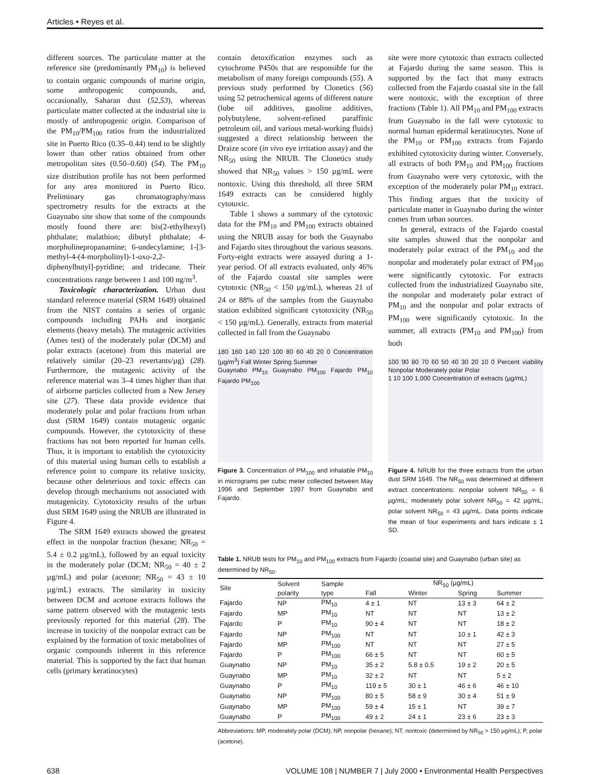Articles • Reyes et al.
different sources. The particulate matter at the reference site (predominantly PM<sub>10</sub>) is believed to contain organic compounds of marine origin, some anthropogenic compounds, and, occasionally, Saharan dust (52,53), whereas particulate matter collected at the industrial site is mostly of anthropogenic origin. Comparison of the PM<sub>10</sub>/PM<sub>100</sub> ratios from the industrialized site in Puerto Rico (0.35–0.44) tend to be slightly lower than other ratios obtained from other metropolitan sites (0.50–0.60) (54). The PM<sub>10</sub> size distribution profile has not been performed for any area monitored in Puerto Rico. Preliminary gas chromatography/mass spectrometry results for the extracts at the Guaynabo site show that some of the compounds mostly found there are: bis(2-ethylhexyl) phthalate; malathion; dibutyl phthalate; 4-morpholinepropanamine; 6-undecylamine; 1-[3-methyl-4-(4-morpholinyl)-1-oxo-2,2-diphenylbutyl]-pyridine; and tridecane. Their concentrations range between 1 and 100 ng/m<sup>3</sup>.
Toxicologic characterization. Urban dust standard reference material (SRM 1649) obtained from the NIST contains a series of organic compounds including PAHs and inorganic elements (heavy metals). The mutagenic activities (Ames test) of the moderately polar (DCM) and polar extracts (acetone) from this material are relatively similar (20–23 revertants/µg) (28). Furthermore, the mutagenic activity of the reference material was 3–4 times higher than that of airborne particles collected from a New Jersey site (27). These data provide evidence that moderately polar and polar fractions from urban dust (SRM 1649) contain mutagenic organic compounds. However, the cytotoxicity of these fractions has not been reported for human cells. Thus, it is important to establish the cytotoxicity of this material using human cells to establish a reference point to compare its relative toxicity, because other deleterious and toxic effects can develop through mechanisms not associated with mutagenicity. Cytotoxicity results of the urban dust SRM 1649 using the NRUB are illustrated in Figure 4.
The SRM 1649 extracts showed the greatest effect in the nonpolar fraction (hexane; NR<sub>50</sub> = 5.4 ± 0.2 µg/mL), followed by an equal toxicity in the moderately polar (DCM; NR<sub>50</sub> = 40 ± 2 µg/mL) and polar (acetone; NR<sub>50</sub> = 43 ± 10 µg/mL) extracts. The similarity in toxicity between DCM and acetone extracts follows the same pattern observed with the mutagenic tests previously reported for this material (28). The increase in toxicity of the nonpolar extract can be explained by the formation of toxic metabolites of organic compounds inherent in this reference material. This is supported by the fact that human cells (primary keratinocytes)
contain detoxification enzymes such as cytochrome P450s that are responsible for the metabolism of many foreign compounds (55). A previous study performed by Clonetics (56) using 52 petrochemical agents of different nature (lube oil additives, gasoline additives, polybutylene, solvent-refined paraffinic petroleum oil, and various metal-working fluids) suggested a direct relationship between the Draize score (in vivo eye irritation assay) and the NR<sub>50</sub> using the NRUB. The Clonetics study showed that NR<sub>50</sub> values > 150 µg/mL were nontoxic. Using this threshold, all three SRM 1649 extracts can be considered highly cytotoxic.
Table 1 shows a summary of the cytotoxic data for the PM<sub>10</sub> and PM<sub>100</sub> extracts obtained using the NRUB assay for both the Guaynabo and Fajardo sites throughout the various seasons. Forty-eight extracts were assayed during a 1-year period. Of all extracts evaluated, only 46% of the Fajardo coastal site samples were cytotoxic (NR<sub>50</sub> < 150 µg/mL), whereas 21 of 24 or 88% of the samples from the Guaynabo station exhibited significant cytotoxicity (NR<sub>50</sub> < 150 µg/mL). Generally, extracts from material collected in fall from the Guaynabo
180 160 140 120 100 80 60 40 20 0 Concentration (µg/m<sup>3</sup>) Fall Winter Spring Summer
Guaynabo PM<sub>10</sub> Guaynabo PM<sub>100</sub> Fajardo PM<sub>10</sub> Fajardo PM<sub>100</sub>
Figure 3. Concentration of PM<sub>100</sub> and inhalable PM<sub>10</sub> in micrograms per cubic meter collected between May 1996 and September 1997 from Guaynabo and Fajardo.
site were more cytotoxic than extracts collected at Fajardo during the same season. This is supported by the fact that many extracts collected from the Fajardo coastal site in the fall were nontoxic, with the exception of three fractions (Table 1). All PM<sub>10</sub> and PM<sub>100</sub> extracts from Guaynabo in the fall were cytotoxic to normal human epidermal keratinocytes. None of the PM<sub>10</sub> or PM<sub>100</sub> extracts from Fajardo exhibited cytotoxicity during winter. Conversely, all extracts of both PM<sub>10</sub> and PM<sub>100</sub> fractions from Guaynabo were very cytotoxic, with the exception of the moderately polar PM<sub>10</sub> extract. This finding argues that the toxicity of particulate matter in Guaynabo during the winter comes from urban sources.
In general, extracts of the Fajardo coastal site samples showed that the nonpolar and moderately polar extract of the PM<sub>10</sub> and the nonpolar and moderately polar extract of PM<sub>100</sub> were significantly cytotoxic. For extracts collected from the industrialized Guaynabo site, the nonpolar and moderately polar extract of PM<sub>10</sub> and the nonpolar and polar extracts of PM<sub>100</sub> were significantly cytotoxic. In the summer, all extracts (PM<sub>10</sub> and PM<sub>100</sub>) from both
100 90 80 70 60 50 40 30 20 10 0 Percent viability Nonpolar Moderately polar Polar
1 10 100 1,000 Concentration of extracts (µg/mL)
Figure 4. NRUB for the three extracts from the urban dust SRM 1649. The NR<sub>50</sub> was determined at different extract concentrations: nonpolar solvent NR<sub>50</sub> = 6 µg/mL; moderately polar solvent NR<sub>50</sub> = 42 µg/mL; polar solvent NR<sub>50</sub> = 43 µg/mL. Data points indicate the mean of four experiments and bars indicate ± 1 SD.
Table 1. NRUB tests for PM<sub>10</sub> and PM<sub>100</sub> extracts from Fajardo (coastal site) and Guaynabo (urban site) as determined by NR<sub>50</sub>.
| Site | Solvent | Sample | NR<sub>50</sub> (µg/mL) | | | |
| --- | --- | --- | --- | --- | --- | --- |
| | polarity | type | Fall | Winter | Spring | Summer |
| Fajardo | NP | PM<sub>10</sub> | 4 ± 1 | NT | 13 ± 3 | 64 ± 2 |
| Fajardo | MP | PM<sub>10</sub> | NT | NT | NT | 13 ± 2 |
| Fajardo | P | PM<sub>10</sub> | 90 ± 4 | NT | NT | 18 ± 2 |
| Fajardo | NP | PM<sub>100</sub> | NT | NT | 10 ± 1 | 42 ± 3 |
| Fajardo | MP | PM<sub>100</sub> | NT | NT | NT | 27 ± 5 |
| Fajardo | P | PM<sub>100</sub> | 66 ± 5 | NT | NT | 60 ± 5 |
| Guaynabo | NP | PM<sub>10</sub> | 35 ± 2 | 5.8 ± 0.5 | 19 ± 2 | 20 ± 5 |
| Guaynabo | MP | PM<sub>10</sub> | 32 ± 2 | NT | NT | 5 ± 2 |
| Guaynabo | P | PM<sub>10</sub> | 119 ± 5 | 30 ± 1 | 46 ± 6 | 46 ± 10 |
| Guaynabo | NP | PM<sub>100</sub> | 80 ± 5 | 58 ± 9 | 30 ± 4 | 51 ± 9 |
| Guaynabo | MP | PM<sub>100</sub> | 59 ± 4 | 15 ± 1 | NT | 39 ± 7 |
| Guaynabo | P | PM<sub>100</sub> | 49 ± 2 | 24 ± 1 | 23 ± 6 | 23 ± 3 |
Abbreviations: MP, moderately polar (DCM); NP, nonpolar (hexane); NT, nontoxic (determined by NR<sub>50</sub> > 150 µg/mL); P, polar (acetone).
638 VOLUME 108 | NUMBER 7 | July 2000 • Environmental Health Perspectives